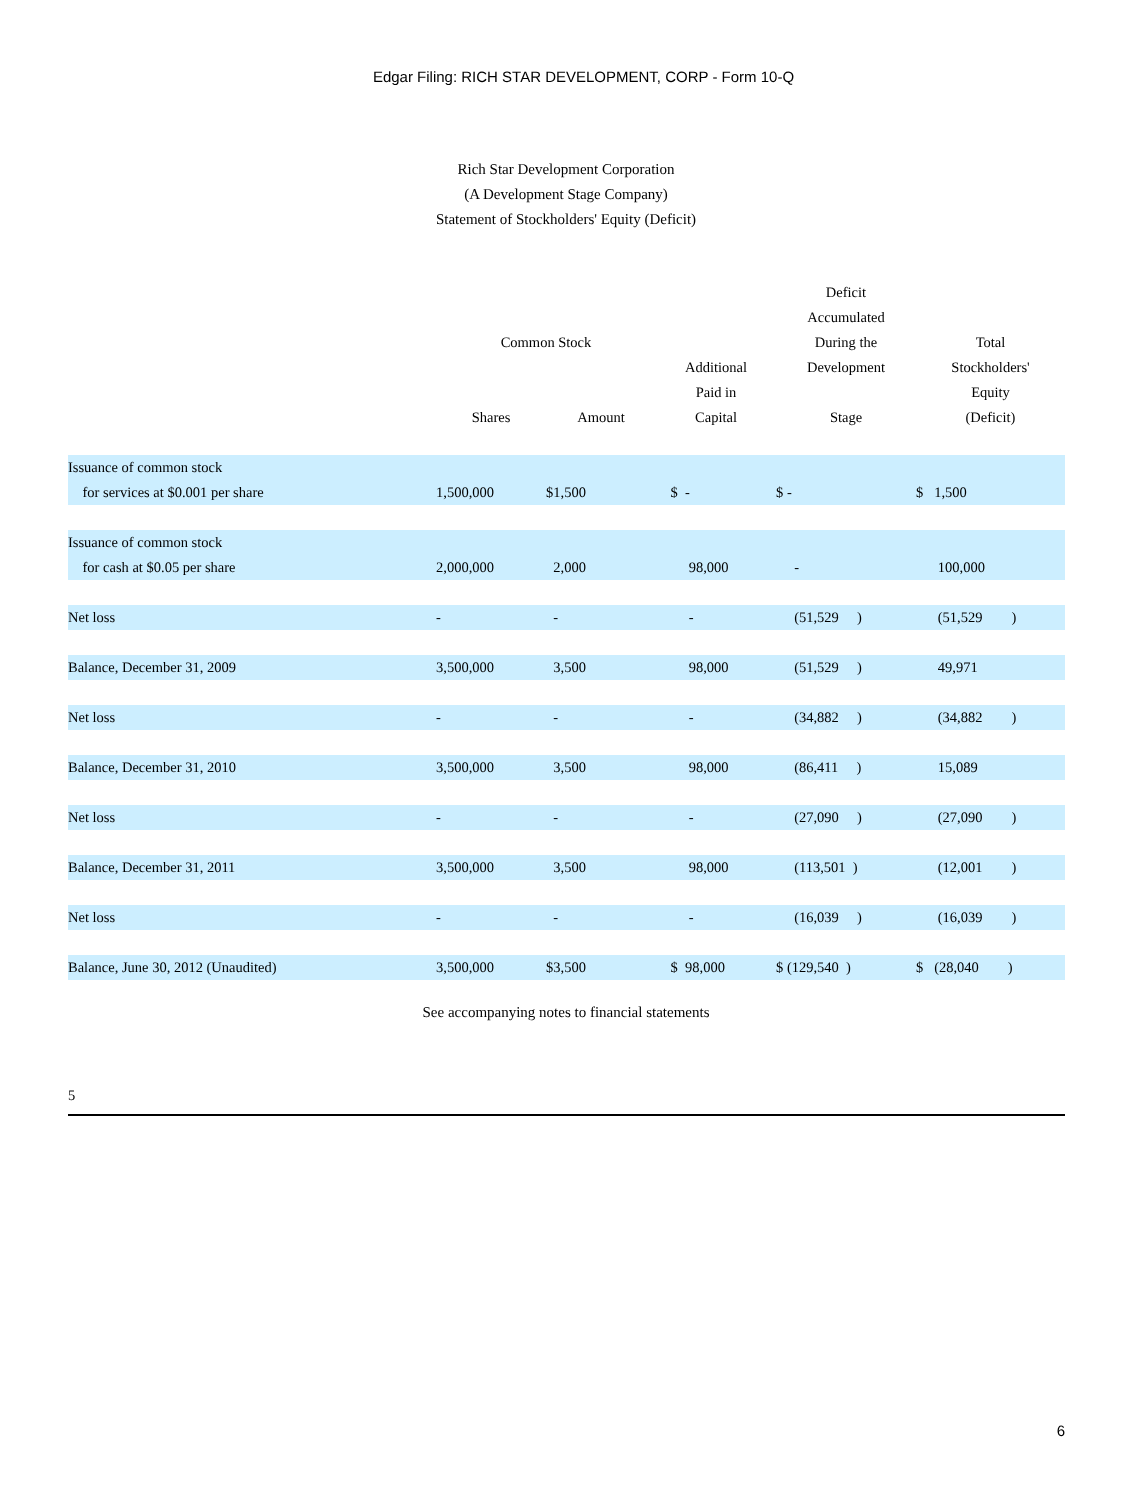Edgar Filing: RICH STAR DEVELOPMENT, CORP - Form 10-Q
Rich Star Development Corporation
(A Development Stage Company)
Statement of Stockholders' Equity (Deficit)
| | Common Stock | | Additional Paid in Capital | Deficit Accumulated During the Development Stage | Total Stockholders' Equity (Deficit) |
| --- | --- | --- | --- | --- | --- |
| | Shares | Amount | | | |
| Issuance of common stock for services at $0.001 per share | 1,500,000 | $1,500 | $ - | $ - | $ 1,500 |
| Issuance of common stock for cash at $0.05 per share | 2,000,000 | 2,000 | 98,000 | - | 100,000 |
| Net loss | - | - | - | (51,529 ) | (51,529 ) |
| Balance, December 31, 2009 | 3,500,000 | 3,500 | 98,000 | (51,529 ) | 49,971 |
| Net loss | - | - | - | (34,882 ) | (34,882 ) |
| Balance, December 31, 2010 | 3,500,000 | 3,500 | 98,000 | (86,411 ) | 15,089 |
| Net loss | - | - | - | (27,090 ) | (27,090 ) |
| Balance, December 31, 2011 | 3,500,000 | 3,500 | 98,000 | (113,501 ) | (12,001 ) |
| Net loss | - | - | - | (16,039 ) | (16,039 ) |
| Balance, June 30, 2012 (Unaudited) | 3,500,000 | $3,500 | $ 98,000 | $ (129,540 ) | $ (28,040 ) |
See accompanying notes to financial statements
5
6